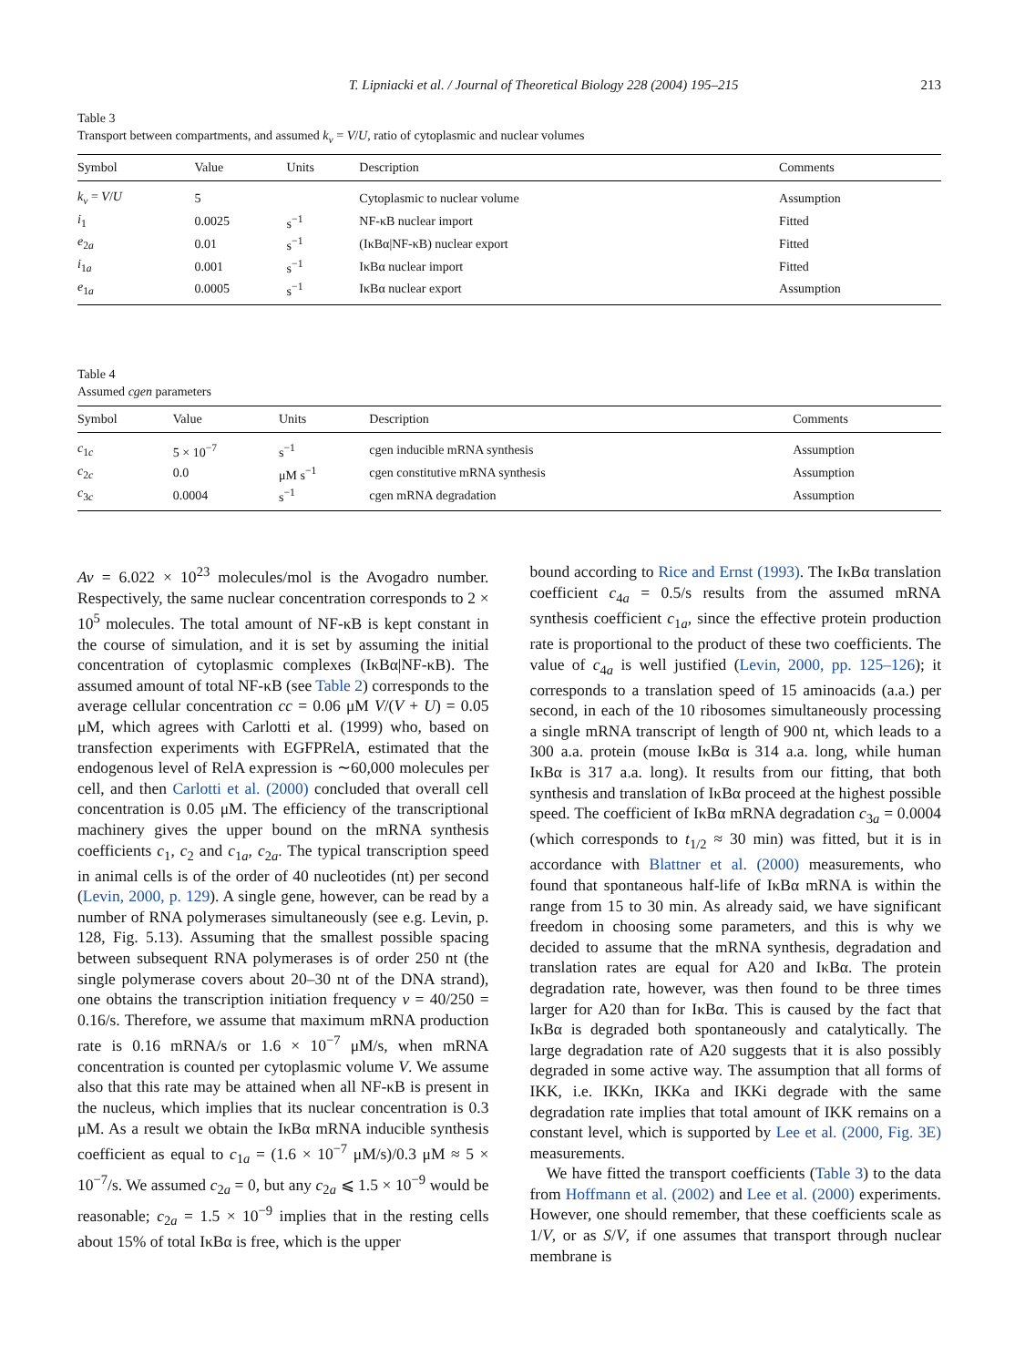T. Lipniacki et al. / Journal of Theoretical Biology 228 (2004) 195–215 213
Table 3
Transport between compartments, and assumed k<sub>v</sub> = V/U, ratio of cytoplasmic and nuclear volumes
| Symbol | Value | Units | Description | Comments |
| --- | --- | --- | --- | --- |
| k<sub>v</sub> = V / U | 5 | | Cytoplasmic to nuclear volume | Assumption |
| i<sub>1</sub> | 0.0025 | s<sup>−1</sup> | NF-κB nuclear import | Fitted |
| e<sub>2a</sub> | 0.01 | s<sup>−1</sup> | (IκBα/NF-κB) nuclear export | Fitted |
| i<sub>1a</sub> | 0.001 | s<sup>−1</sup> | IκBα nuclear import | Fitted |
| e<sub>1a</sub> | 0.0005 | s<sup>−1</sup> | IκBα nuclear export | Assumption |
Table 4
Assumed cgen parameters
| Symbol | Value | Units | Description | Comments |
| --- | --- | --- | --- | --- |
| c<sub>1c</sub> | 5 × 10<sup>−7</sup> | s<sup>−1</sup> | cgen inducible mRNA synthesis | Assumption |
| c<sub>2c</sub> | 0.0 | μM s<sup>−1</sup> | cgen constitutive mRNA synthesis | Assumption |
| c<sub>3c</sub> | 0.0004 | s<sup>−1</sup> | cgen mRNA degradation | Assumption |
Av = 6.022 × 10<sup>23</sup> molecules/mol is the Avogadro number. Respectively, the same nuclear concentration corresponds to 2 × 10<sup>5</sup> molecules. The total amount of NF-κB is kept constant in the course of simulation, and it is set by assuming the initial concentration of cytoplasmic complexes (IκBα|NF-κB). The assumed amount of total NF-κB (see Table 2) corresponds to the average cellular concentration cc = 0.06 μM V/(V + U) = 0.05 μM, which agrees with Carlotti et al. (1999) who, based on transfection experiments with EGFPRelA, estimated that the endogenous level of RelA expression is ∼60,000 molecules per cell, and then Carlotti et al. (2000) concluded that overall cell concentration is 0.05 μM. The efficiency of the transcriptional machinery gives the upper bound on the mRNA synthesis coefficients c<sub>1</sub>, c<sub>2</sub> and c<sub>1a</sub>, c<sub>2a</sub>. The typical transcription speed in animal cells is of the order of 40 nucleotides (nt) per second (Levin, 2000, p. 129). A single gene, however, can be read by a number of RNA polymerases simultaneously (see e.g. Levin, p. 128, Fig. 5.13). Assuming that the smallest possible spacing between subsequent RNA polymerases is of order 250 nt (the single polymerase covers about 20–30 nt of the DNA strand), one obtains the transcription initiation frequency v = 40/250 = 0.16/s. Therefore, we assume that maximum mRNA production rate is 0.16 mRNA/s or 1.6 × 10<sup>−7</sup> μM/s, when mRNA concentration is counted per cytoplasmic volume V. We assume also that this rate may be attained when all NF-κB is present in the nucleus, which implies that its nuclear concentration is 0.3 μM. As a result we obtain the IκBα mRNA inducible synthesis coefficient as equal to c<sub>1a</sub> = (1.6 × 10<sup>−7</sup> μM/s)/0.3 μM ≈ 5 × 10<sup>−7</sup>/s. We assumed c<sub>2a</sub> = 0, but any c<sub>2a</sub> ⩽ 1.5 × 10<sup>−9</sup> would be reasonable; c<sub>2a</sub> = 1.5 × 10<sup>−9</sup> implies that in the resting cells about 15% of total IκBα is free, which is the upper
bound according to Rice and Ernst (1993). The IκBα translation coefficient c<sub>4a</sub> = 0.5/s results from the assumed mRNA synthesis coefficient c<sub>1a</sub>, since the effective protein production rate is proportional to the product of these two coefficients. The value of c<sub>4a</sub> is well justified (Levin, 2000, pp. 125–126); it corresponds to a translation speed of 15 aminoacids (a.a.) per second, in each of the 10 ribosomes simultaneously processing a single mRNA transcript of length of 900 nt, which leads to a 300 a.a. protein (mouse IκBα is 314 a.a. long, while human IκBα is 317 a.a. long). It results from our fitting, that both synthesis and translation of IκBα proceed at the highest possible speed. The coefficient of IκBα mRNA degradation c<sub>3a</sub> = 0.0004 (which corresponds to t<sub>1/2</sub> ≈ 30 min) was fitted, but it is in accordance with Blattner et al. (2000) measurements, who found that spontaneous half-life of IκBα mRNA is within the range from 15 to 30 min. As already said, we have significant freedom in choosing some parameters, and this is why we decided to assume that the mRNA synthesis, degradation and translation rates are equal for A20 and IκBα. The protein degradation rate, however, was then found to be three times larger for A20 than for IκBα. This is caused by the fact that IκBα is degraded both spontaneously and catalytically. The large degradation rate of A20 suggests that it is also possibly degraded in some active way. The assumption that all forms of IKK, i.e. IKKn, IKKa and IKKi degrade with the same degradation rate implies that total amount of IKK remains on a constant level, which is supported by Lee et al. (2000, Fig. 3E) measurements.
We have fitted the transport coefficients (Table 3) to the data from Hoffmann et al. (2002) and Lee et al. (2000) experiments. However, one should remember, that these coefficients scale as 1/V, or as S/V, if one assumes that transport through nuclear membrane is